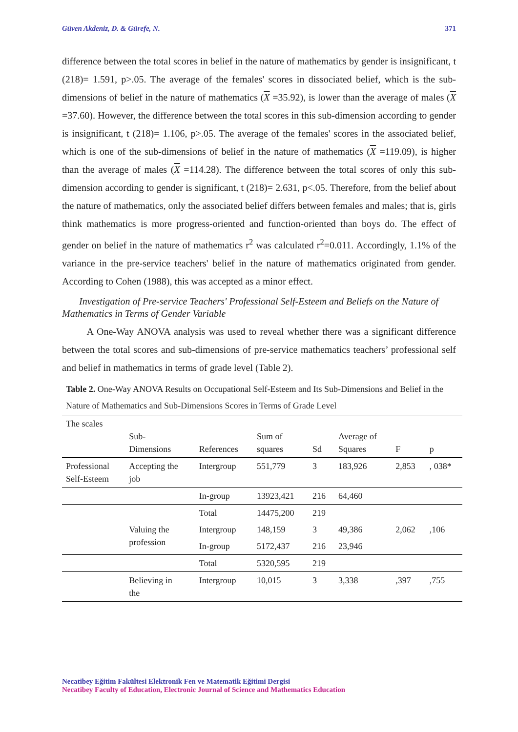Güven Akdeniz, D. & Gürefe, N. 371
difference between the total scores in belief in the nature of mathematics by gender is insignificant, t (218)= 1.591, p>.05. The average of the females' scores in dissociated belief, which is the sub-dimensions of belief in the nature of mathematics (X =35.92), is lower than the average of males (X =37.60). However, the difference between the total scores in this sub-dimension according to gender is insignificant, t (218)= 1.106, p>.05. The average of the females' scores in the associated belief, which is one of the sub-dimensions of belief in the nature of mathematics (X =119.09), is higher than the average of males (X =114.28). The difference between the total scores of only this sub-dimension according to gender is significant, t (218)= 2.631, p<.05. Therefore, from the belief about the nature of mathematics, only the associated belief differs between females and males; that is, girls think mathematics is more progress-oriented and function-oriented than boys do. The effect of gender on belief in the nature of mathematics r<sup>2</sup> was calculated r<sup>2</sup>=0.011. Accordingly, 1.1% of the variance in the pre-service teachers' belief in the nature of mathematics originated from gender. According to Cohen (1988), this was accepted as a minor effect.
Investigation of Pre-service Teachers' Professional Self-Esteem and Beliefs on the Nature of Mathematics in Terms of Gender Variable
A One-Way ANOVA analysis was used to reveal whether there was a significant difference between the total scores and sub-dimensions of pre-service mathematics teachers’ professional self and belief in mathematics in terms of grade level (Table 2).
Table 2. One-Way ANOVA Results on Occupational Self-Esteem and Its Sub-Dimensions and Belief in the Nature of Mathematics and Sub-Dimensions Scores in Terms of Grade Level
| The scales | Sub- Dimensions | References | Sum of squares | Sd | Average of Squares | F | p |
| --- | --- | --- | --- | --- | --- | --- | --- |
| Professional Self-Esteem | Accepting the job | Intergroup | 551,779 | 3 | 183,926 | 2,853 | , 038* |
| | | In-group | 13923,421 | 216 | 64,460 | | |
| | | Total | 14475,200 | 219 | | | |
| | Valuing the profession | Intergroup | 148,159 | 3 | 49,386 | 2,062 | ,106 |
| | | In-group | 5172,437 | 216 | 23,946 | | |
| | | Total | 5320,595 | 219 | | | |
| | Believing in the | Intergroup | 10,015 | 3 | 3,338 | ,397 | ,755 |
Necatibey Eğitim Fakültesi Elektronik Fen ve Matematik Eğitimi Dergisi
Necatibey Faculty of Education, Electronic Journal of Science and Mathematics Education